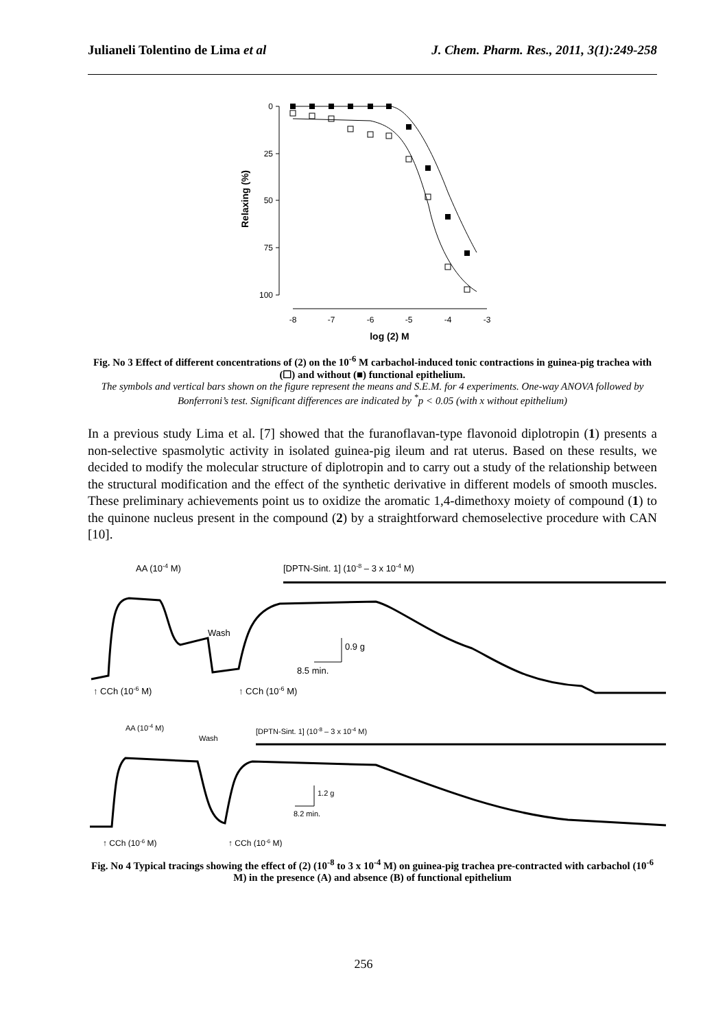Julianeli Tolentino de Lima et al J. Chem. Pharm. Res., 2011, 3(1):249-258
0
25
50
75
100
Relaxing (%)
-8
-7
-6
-5
-4
-3
log (2) M
Fig. No 3 Effect of different concentrations of (2) on the 10<sup>-6</sup> M carbachol-induced tonic contractions in guinea-pig trachea with (☐) and without (■) functional epithelium.
The symbols and vertical bars shown on the figure represent the means and S.E.M. for 4 experiments. One-way ANOVA followed by Bonferroni’s test. Significant differences are indicated by <sup>*</sup>p < 0.05 (with x without epithelium)
In a previous study Lima et al. [7] showed that the furanoflavan-type flavonoid diplotropin (1) presents a non-selective spasmolytic activity in isolated guinea-pig ileum and rat uterus. Based on these results, we decided to modify the molecular structure of diplotropin and to carry out a study of the relationship between the structural modification and the effect of the synthetic derivative in different models of smooth muscles. These preliminary achievements point us to oxidize the aromatic 1,4-dimethoxy moiety of compound (1) to the quinone nucleus present in the compound (2) by a straightforward chemoselective procedure with CAN [10].
AA (10-4 M)
[DPTN-Sint. 1] (10-8 – 3 x 10-4 M)
Wash
0.9 g
8.5 min.
↑ CCh (10-6 M)
↑ CCh (10-6 M)
AA (10-4 M)
Wash
[DPTN-Sint. 1] (10-8 – 3 x 10-4 M)
1.2 g
8.2 min.
↑ CCh (10-6 M)
↑ CCh (10-6 M)
Fig. No 4 Typical tracings showing the effect of (2) (10<sup>-8</sup> to 3 x 10<sup>-4</sup> M) on guinea-pig trachea pre-contracted with carbachol (10<sup>-6</sup> M) in the presence (A) and absence (B) of functional epithelium
256